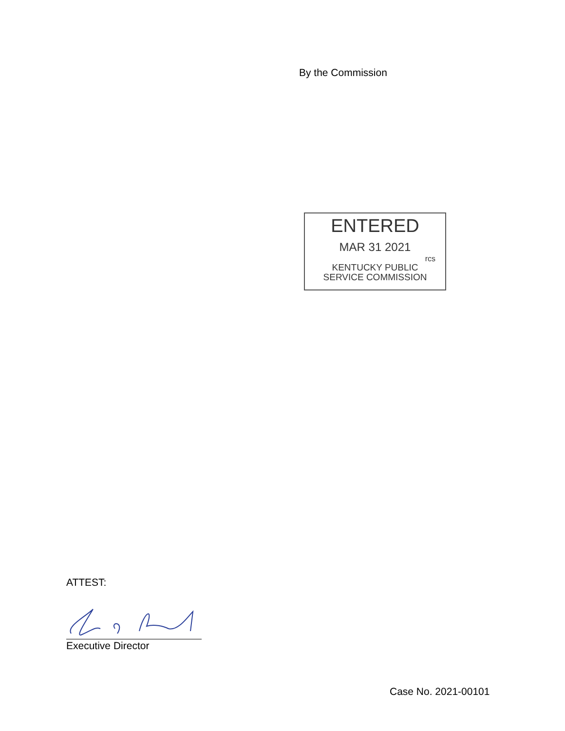By the Commission
ENTERED
MAR 31 2021
rcs
KENTUCKY PUBLIC
SERVICE COMMISSION
ATTEST:
Executive Director
Case No. 2021-00101